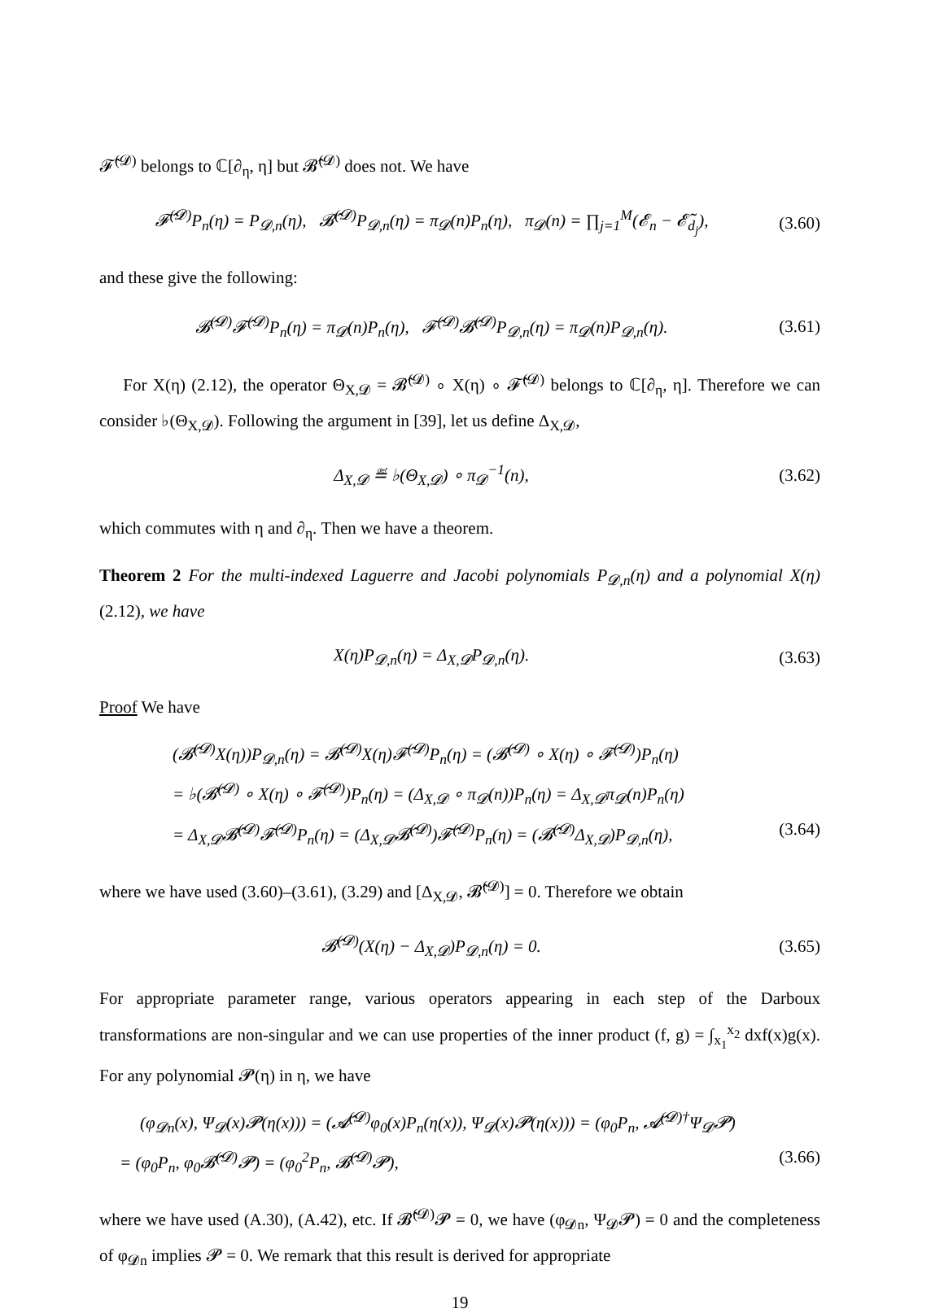𝓕̂<sup>(𝓓)</sup> belongs to ℂ[∂<sub>η</sub>, η] but 𝓑̂<sup>(𝓓)</sup> does not. We have
𝓕̂<sup>(𝓓)</sup>P<sub>n</sub>(η) = P<sub>𝓓,n</sub>(η), 𝓑̂<sup>(𝓓)</sup>P<sub>𝓓,n</sub>(η) = π<sub>𝓓</sub>(n)P<sub>n</sub>(η), π<sub>𝓓</sub>(n) = ∏<sub>j=1</sub><sup>M</sup>(𝓔<sub>n</sub> − 𝓔̃<sub>d<sub>j</sub></sub>), (3.60)
and these give the following:
𝓑̂<sup>(𝓓)</sup>𝓕̂<sup>(𝓓)</sup>P<sub>n</sub>(η) = π<sub>𝓓</sub>(n)P<sub>n</sub>(η), 𝓕̂<sup>(𝓓)</sup>𝓑̂<sup>(𝓓)</sup>P<sub>𝓓,n</sub>(η) = π<sub>𝓓</sub>(n)P<sub>𝓓,n</sub>(η). (3.61)
For X(η) (2.12), the operator Θ<sub>X,𝓓</sub> = 𝓑̂<sup>(𝓓)</sup> ∘ X(η) ∘ 𝓕̂<sup>(𝓓)</sup> belongs to ℂ[∂<sub>η</sub>, η]. Therefore we can consider ♭(Θ<sub>X,𝓓</sub>). Following the argument in [39], let us define Δ<sub>X,𝓓</sub>,
Δ<sub>X,𝓓</sub> ≝ ♭(Θ<sub>X,𝓓</sub>) ∘ π<sub>𝓓</sub><sup>−1</sup>(n), (3.62)
which commutes with η and ∂<sub>η</sub>. Then we have a theorem.
Theorem 2 For the multi-indexed Laguerre and Jacobi polynomials P<sub>𝓓,n</sub>(η) and a polynomial X(η) (2.12), we have
X(η)P<sub>𝓓,n</sub>(η) = Δ<sub>X,𝓓</sub>P<sub>𝓓,n</sub>(η). (3.63)
Proof We have
(𝓑̂<sup>(𝓓)</sup>X(η))P<sub>𝓓,n</sub>(η) = 𝓑̂<sup>(𝓓)</sup>X(η)𝓕̂<sup>(𝓓)</sup>P<sub>n</sub>(η) = (𝓑̂<sup>(𝓓)</sup> ∘ X(η) ∘ 𝓕̂<sup>(𝓓)</sup>)P<sub>n</sub>(η)
= ♭(𝓑̂<sup>(𝓓)</sup> ∘ X(η) ∘ 𝓕̂<sup>(𝓓)</sup>)P<sub>n</sub>(η) = (Δ<sub>X,𝓓</sub> ∘ π<sub>𝓓</sub>(n))P<sub>n</sub>(η) = Δ<sub>X,𝓓</sub>π<sub>𝓓</sub>(n)P<sub>n</sub>(η)
= Δ<sub>X,𝓓</sub>𝓑̂<sup>(𝓓)</sup>𝓕̂<sup>(𝓓)</sup>P<sub>n</sub>(η) = (Δ<sub>X,𝓓</sub>𝓑̂<sup>(𝓓)</sup>)𝓕̂<sup>(𝓓)</sup>P<sub>n</sub>(η) = (𝓑̂<sup>(𝓓)</sup>Δ<sub>X,𝓓</sub>)P<sub>𝓓,n</sub>(η), (3.64)
where we have used (3.60)–(3.61), (3.29) and [Δ<sub>X,𝓓</sub>, 𝓑̂<sup>(𝓓)</sup>] = 0. Therefore we obtain
𝓑̂<sup>(𝓓)</sup>(X(η) − Δ<sub>X,𝓓</sub>)P<sub>𝓓,n</sub>(η) = 0. (3.65)
For appropriate parameter range, various operators appearing in each step of the Darboux transformations are non-singular and we can use properties of the inner product (f, g) = ∫<sub>x<sub>1</sub></sub><sup>x<sub>2</sub></sup> dxf(x)g(x). For any polynomial 𝓟(η) in η, we have
(φ<sub>𝓓n</sub>(x), Ψ<sub>𝓓</sub>(x)𝓟(η(x))) = (𝓐̂<sup>(𝓓)</sup>φ<sub>0</sub>(x)P<sub>n</sub>(η(x)), Ψ<sub>𝓓</sub>(x)𝓟(η(x))) = (φ<sub>0</sub>P<sub>n</sub>, 𝓐̂<sup>(𝓓)†</sup>Ψ<sub>𝓓</sub>𝓟)
= (φ<sub>0</sub>P<sub>n</sub>, φ<sub>0</sub>𝓑̂<sup>(𝓓)</sup>𝓟) = (φ<sub>0</sub><sup>2</sup>P<sub>n</sub>, 𝓑̂<sup>(𝓓)</sup>𝓟), (3.66)
where we have used (A.30), (A.42), etc. If 𝓑̂<sup>(𝓓)</sup>𝓟 = 0, we have (φ<sub>𝓓n</sub>, Ψ<sub>𝓓</sub>𝓟) = 0 and the completeness of φ<sub>𝓓n</sub> implies 𝓟 = 0. We remark that this result is derived for appropriate
19